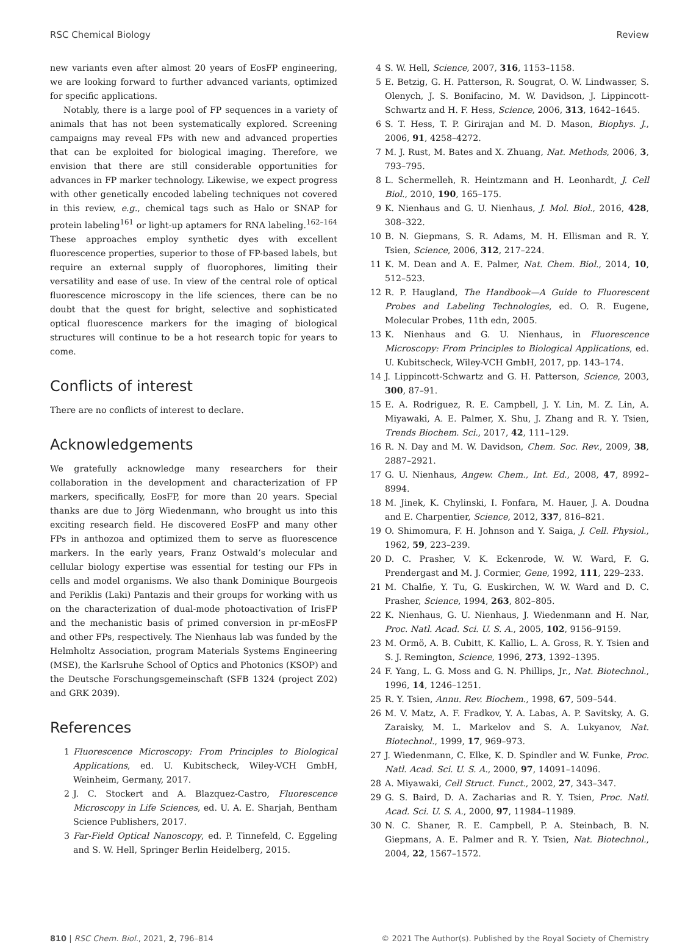RSC Chemical Biology Review
new variants even after almost 20 years of EosFP engineering, we are looking forward to further advanced variants, optimized for specific applications.
Notably, there is a large pool of FP sequences in a variety of animals that has not been systematically explored. Screening campaigns may reveal FPs with new and advanced properties that can be exploited for biological imaging. Therefore, we envision that there are still considerable opportunities for advances in FP marker technology. Likewise, we expect progress with other genetically encoded labeling techniques not covered in this review, e.g., chemical tags such as Halo or SNAP for protein labeling<sup>161</sup> or light-up aptamers for RNA labeling.<sup>162–164</sup> These approaches employ synthetic dyes with excellent fluorescence properties, superior to those of FP-based labels, but require an external supply of fluorophores, limiting their versatility and ease of use. In view of the central role of optical fluorescence microscopy in the life sciences, there can be no doubt that the quest for bright, selective and sophisticated optical fluorescence markers for the imaging of biological structures will continue to be a hot research topic for years to come.
Conflicts of interest
There are no conflicts of interest to declare.
Acknowledgements
We gratefully acknowledge many researchers for their collaboration in the development and characterization of FP markers, specifically, EosFP, for more than 20 years. Special thanks are due to Jörg Wiedenmann, who brought us into this exciting research field. He discovered EosFP and many other FPs in anthozoa and optimized them to serve as fluorescence markers. In the early years, Franz Ostwald’s molecular and cellular biology expertise was essential for testing our FPs in cells and model organisms. We also thank Dominique Bourgeois and Periklis (Laki) Pantazis and their groups for working with us on the characterization of dual-mode photoactivation of IrisFP and the mechanistic basis of primed conversion in pr-mEosFP and other FPs, respectively. The Nienhaus lab was funded by the Helmholtz Association, program Materials Systems Engineering (MSE), the Karlsruhe School of Optics and Photonics (KSOP) and the Deutsche Forschungsgemeinschaft (SFB 1324 (project Z02) and GRK 2039).
References
1 Fluorescence Microscopy: From Principles to Biological Applications, ed. U. Kubitscheck, Wiley-VCH GmbH, Weinheim, Germany, 2017.
2 J. C. Stockert and A. Blazquez-Castro, Fluorescence Microscopy in Life Sciences, ed. U. A. E. Sharjah, Bentham Science Publishers, 2017.
3 Far-Field Optical Nanoscopy, ed. P. Tinnefeld, C. Eggeling and S. W. Hell, Springer Berlin Heidelberg, 2015.
4 S. W. Hell, Science, 2007, 316, 1153–1158.
5 E. Betzig, G. H. Patterson, R. Sougrat, O. W. Lindwasser, S. Olenych, J. S. Bonifacino, M. W. Davidson, J. Lippincott-Schwartz and H. F. Hess, Science, 2006, 313, 1642–1645.
6 S. T. Hess, T. P. Girirajan and M. D. Mason, Biophys. J., 2006, 91, 4258–4272.
7 M. J. Rust, M. Bates and X. Zhuang, Nat. Methods, 2006, 3, 793–795.
8 L. Schermelleh, R. Heintzmann and H. Leonhardt, J. Cell Biol., 2010, 190, 165–175.
9 K. Nienhaus and G. U. Nienhaus, J. Mol. Biol., 2016, 428, 308–322.
10 B. N. Giepmans, S. R. Adams, M. H. Ellisman and R. Y. Tsien, Science, 2006, 312, 217–224.
11 K. M. Dean and A. E. Palmer, Nat. Chem. Biol., 2014, 10, 512–523.
12 R. P. Haugland, The Handbook—A Guide to Fluorescent Probes and Labeling Technologies, ed. O. R. Eugene, Molecular Probes, 11th edn, 2005.
13 K. Nienhaus and G. U. Nienhaus, in Fluorescence Microscopy: From Principles to Biological Applications, ed. U. Kubitscheck, Wiley-VCH GmbH, 2017, pp. 143–174.
14 J. Lippincott-Schwartz and G. H. Patterson, Science, 2003, 300, 87–91.
15 E. A. Rodriguez, R. E. Campbell, J. Y. Lin, M. Z. Lin, A. Miyawaki, A. E. Palmer, X. Shu, J. Zhang and R. Y. Tsien, Trends Biochem. Sci., 2017, 42, 111–129.
16 R. N. Day and M. W. Davidson, Chem. Soc. Rev., 2009, 38, 2887–2921.
17 G. U. Nienhaus, Angew. Chem., Int. Ed., 2008, 47, 8992–8994.
18 M. Jinek, K. Chylinski, I. Fonfara, M. Hauer, J. A. Doudna and E. Charpentier, Science, 2012, 337, 816–821.
19 O. Shimomura, F. H. Johnson and Y. Saiga, J. Cell. Physiol., 1962, 59, 223–239.
20 D. C. Prasher, V. K. Eckenrode, W. W. Ward, F. G. Prendergast and M. J. Cormier, Gene, 1992, 111, 229–233.
21 M. Chalfie, Y. Tu, G. Euskirchen, W. W. Ward and D. C. Prasher, Science, 1994, 263, 802–805.
22 K. Nienhaus, G. U. Nienhaus, J. Wiedenmann and H. Nar, Proc. Natl. Acad. Sci. U. S. A., 2005, 102, 9156–9159.
23 M. Ormö, A. B. Cubitt, K. Kallio, L. A. Gross, R. Y. Tsien and S. J. Remington, Science, 1996, 273, 1392–1395.
24 F. Yang, L. G. Moss and G. N. Phillips, Jr., Nat. Biotechnol., 1996, 14, 1246–1251.
25 R. Y. Tsien, Annu. Rev. Biochem., 1998, 67, 509–544.
26 M. V. Matz, A. F. Fradkov, Y. A. Labas, A. P. Savitsky, A. G. Zaraisky, M. L. Markelov and S. A. Lukyanov, Nat. Biotechnol., 1999, 17, 969–973.
27 J. Wiedenmann, C. Elke, K. D. Spindler and W. Funke, Proc. Natl. Acad. Sci. U. S. A., 2000, 97, 14091–14096.
28 A. Miyawaki, Cell Struct. Funct., 2002, 27, 343–347.
29 G. S. Baird, D. A. Zacharias and R. Y. Tsien, Proc. Natl. Acad. Sci. U. S. A., 2000, 97, 11984–11989.
30 N. C. Shaner, R. E. Campbell, P. A. Steinbach, B. N. Giepmans, A. E. Palmer and R. Y. Tsien, Nat. Biotechnol., 2004, 22, 1567–1572.
810 | RSC Chem. Biol., 2021, 2, 796–814 © 2021 The Author(s). Published by the Royal Society of Chemistry